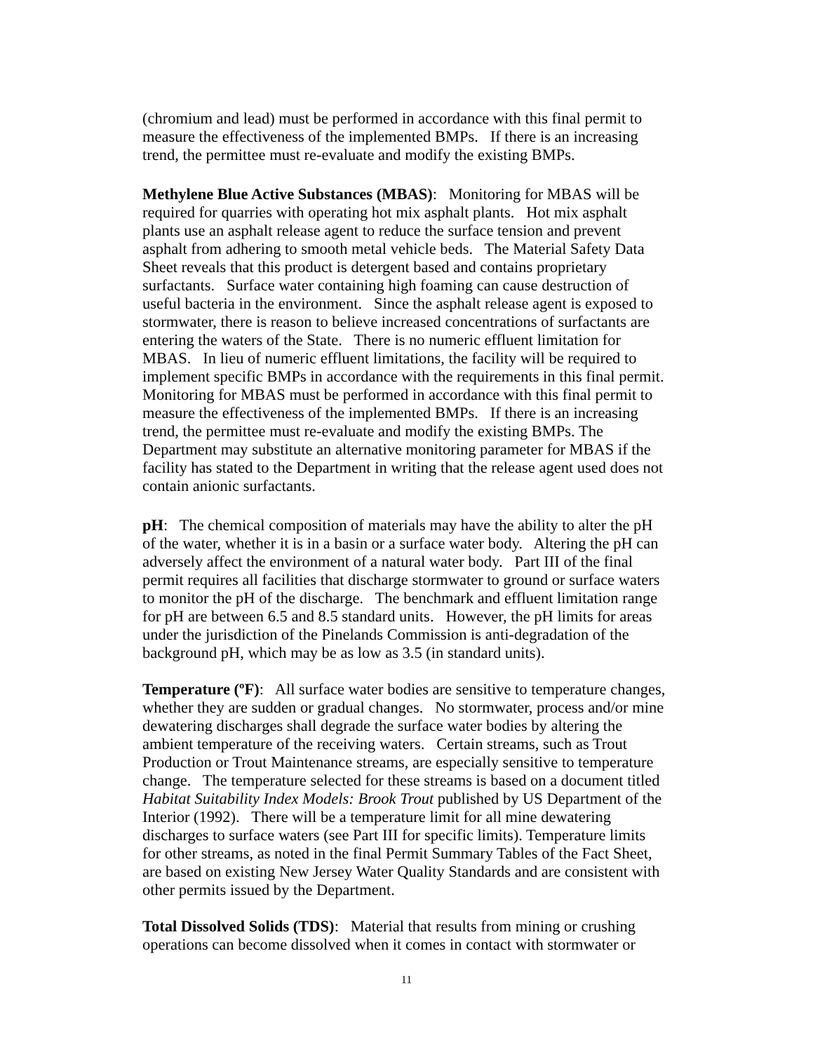(chromium and lead) must be performed in accordance with this final permit to measure the effectiveness of the implemented BMPs. If there is an increasing trend, the permittee must re-evaluate and modify the existing BMPs.
Methylene Blue Active Substances (MBAS): Monitoring for MBAS will be required for quarries with operating hot mix asphalt plants. Hot mix asphalt plants use an asphalt release agent to reduce the surface tension and prevent asphalt from adhering to smooth metal vehicle beds. The Material Safety Data Sheet reveals that this product is detergent based and contains proprietary surfactants. Surface water containing high foaming can cause destruction of useful bacteria in the environment. Since the asphalt release agent is exposed to stormwater, there is reason to believe increased concentrations of surfactants are entering the waters of the State. There is no numeric effluent limitation for MBAS. In lieu of numeric effluent limitations, the facility will be required to implement specific BMPs in accordance with the requirements in this final permit. Monitoring for MBAS must be performed in accordance with this final permit to measure the effectiveness of the implemented BMPs. If there is an increasing trend, the permittee must re-evaluate and modify the existing BMPs. The Department may substitute an alternative monitoring parameter for MBAS if the facility has stated to the Department in writing that the release agent used does not contain anionic surfactants.
pH: The chemical composition of materials may have the ability to alter the pH of the water, whether it is in a basin or a surface water body. Altering the pH can adversely affect the environment of a natural water body. Part III of the final permit requires all facilities that discharge stormwater to ground or surface waters to monitor the pH of the discharge. The benchmark and effluent limitation range for pH are between 6.5 and 8.5 standard units. However, the pH limits for areas under the jurisdiction of the Pinelands Commission is anti-degradation of the background pH, which may be as low as 3.5 (in standard units).
Temperature (ºF): All surface water bodies are sensitive to temperature changes, whether they are sudden or gradual changes. No stormwater, process and/or mine dewatering discharges shall degrade the surface water bodies by altering the ambient temperature of the receiving waters. Certain streams, such as Trout Production or Trout Maintenance streams, are especially sensitive to temperature change. The temperature selected for these streams is based on a document titled Habitat Suitability Index Models: Brook Trout published by US Department of the Interior (1992). There will be a temperature limit for all mine dewatering discharges to surface waters (see Part III for specific limits). Temperature limits for other streams, as noted in the final Permit Summary Tables of the Fact Sheet, are based on existing New Jersey Water Quality Standards and are consistent with other permits issued by the Department.
Total Dissolved Solids (TDS): Material that results from mining or crushing operations can become dissolved when it comes in contact with stormwater or
11